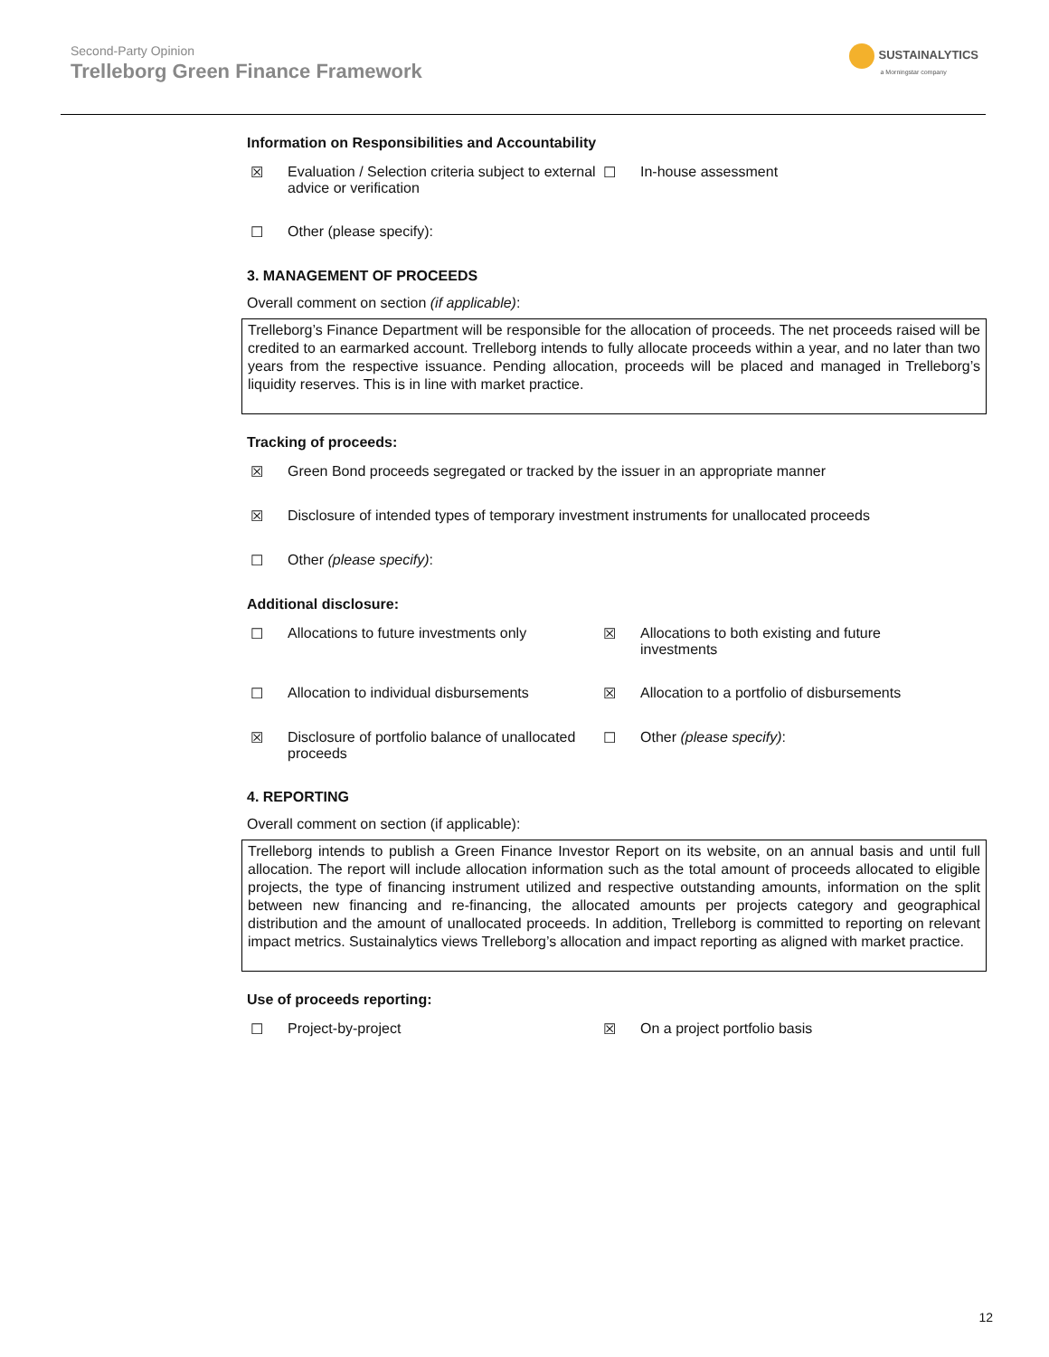Second-Party Opinion
Trelleborg Green Finance Framework
SUSTAINALYTICS
a Morningstar company
Information on Responsibilities and Accountability
☒ Evaluation / Selection criteria subject to external advice or verification
☐ In-house assessment
☐ Other (please specify):
3. MANAGEMENT OF PROCEEDS
Overall comment on section (if applicable):
Trelleborg’s Finance Department will be responsible for the allocation of proceeds. The net proceeds raised will be credited to an earmarked account. Trelleborg intends to fully allocate proceeds within a year, and no later than two years from the respective issuance. Pending allocation, proceeds will be placed and managed in Trelleborg’s liquidity reserves. This is in line with market practice.
Tracking of proceeds:
☒ Green Bond proceeds segregated or tracked by the issuer in an appropriate manner
☒ Disclosure of intended types of temporary investment instruments for unallocated proceeds
☐ Other (please specify):
Additional disclosure:
☐ Allocations to future investments only ☒ Allocations to both existing and future investments
☐ Allocation to individual disbursements ☒ Allocation to a portfolio of disbursements
☒ Disclosure of portfolio balance of unallocated proceeds
☐ Other (please specify):
4. REPORTING
Overall comment on section (if applicable):
Trelleborg intends to publish a Green Finance Investor Report on its website, on an annual basis and until full allocation. The report will include allocation information such as the total amount of proceeds allocated to eligible projects, the type of financing instrument utilized and respective outstanding amounts, information on the split between new financing and re-financing, the allocated amounts per projects category and geographical distribution and the amount of unallocated proceeds. In addition, Trelleborg is committed to reporting on relevant impact metrics. Sustainalytics views Trelleborg’s allocation and impact reporting as aligned with market practice.
Use of proceeds reporting:
☐ Project-by-project ☒ On a project portfolio basis
12